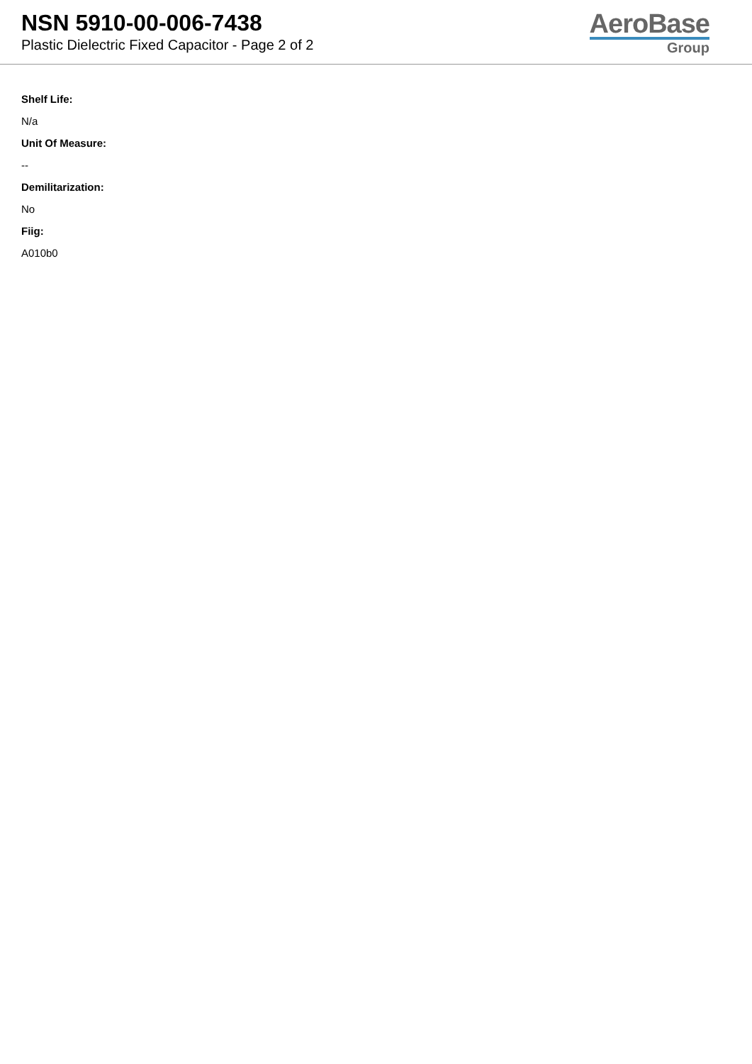NSN 5910-00-006-7438
Plastic Dielectric Fixed Capacitor - Page 2 of 2
AeroBase
Group
Shelf Life:
N/a
Unit Of Measure:
--
Demilitarization:
No
Fiig:
A010b0